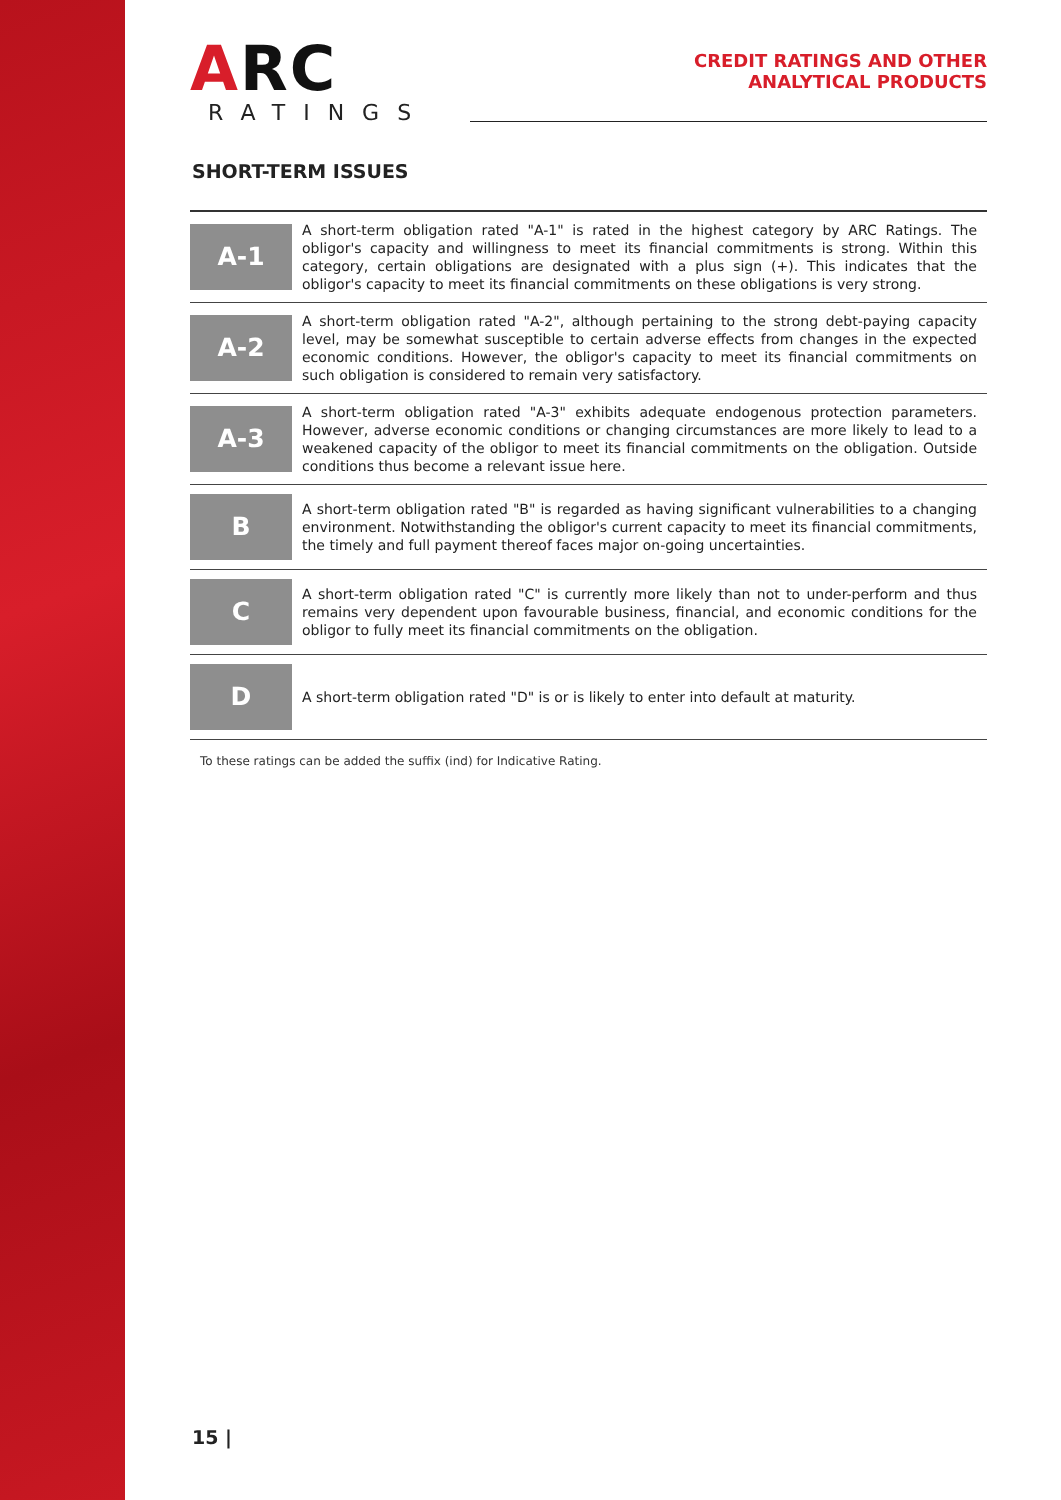ARC
RATINGS
CREDIT RATINGS AND OTHER
ANALYTICAL PRODUCTS
SHORT-TERM ISSUES
| A-1 | A short-term obligation rated "A-1" is rated in the highest category by ARC Ratings. The obligor's capacity and willingness to meet its financial commitments is strong. Within this category, certain obligations are designated with a plus sign (+). This indicates that the obligor's capacity to meet its financial commitments on these obligations is very strong. |
| A-2 | A short-term obligation rated "A-2", although pertaining to the strong debt-paying capacity level, may be somewhat susceptible to certain adverse effects from changes in the expected economic conditions. However, the obligor's capacity to meet its financial commitments on such obligation is considered to remain very satisfactory. |
| A-3 | A short-term obligation rated "A-3" exhibits adequate endogenous protection parameters. However, adverse economic conditions or changing circumstances are more likely to lead to a weakened capacity of the obligor to meet its financial commitments on the obligation. Outside conditions thus become a relevant issue here. |
| B | A short-term obligation rated "B" is regarded as having significant vulnerabilities to a changing environment. Notwithstanding the obligor's current capacity to meet its financial commitments, the timely and full payment thereof faces major on-going uncertainties. |
| C | A short-term obligation rated "C" is currently more likely than not to under-perform and thus remains very dependent upon favourable business, financial, and economic conditions for the obligor to fully meet its financial commitments on the obligation. |
| D | A short-term obligation rated "D" is or is likely to enter into default at maturity. |
To these ratings can be added the suffix (ind) for Indicative Rating.
15 |